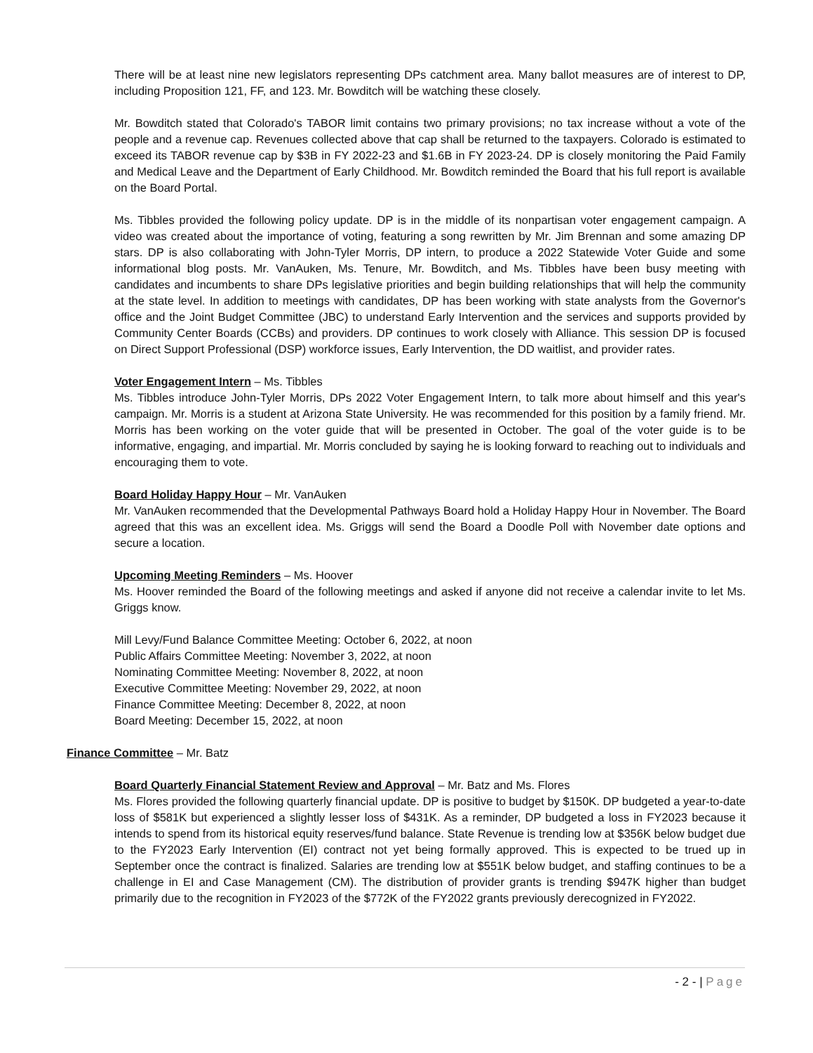There will be at least nine new legislators representing DPs catchment area. Many ballot measures are of interest to DP, including Proposition 121, FF, and 123. Mr. Bowditch will be watching these closely.
Mr. Bowditch stated that Colorado's TABOR limit contains two primary provisions; no tax increase without a vote of the people and a revenue cap. Revenues collected above that cap shall be returned to the taxpayers. Colorado is estimated to exceed its TABOR revenue cap by $3B in FY 2022-23 and $1.6B in FY 2023-24. DP is closely monitoring the Paid Family and Medical Leave and the Department of Early Childhood. Mr. Bowditch reminded the Board that his full report is available on the Board Portal.
Ms. Tibbles provided the following policy update. DP is in the middle of its nonpartisan voter engagement campaign. A video was created about the importance of voting, featuring a song rewritten by Mr. Jim Brennan and some amazing DP stars. DP is also collaborating with John-Tyler Morris, DP intern, to produce a 2022 Statewide Voter Guide and some informational blog posts. Mr. VanAuken, Ms. Tenure, Mr. Bowditch, and Ms. Tibbles have been busy meeting with candidates and incumbents to share DPs legislative priorities and begin building relationships that will help the community at the state level. In addition to meetings with candidates, DP has been working with state analysts from the Governor's office and the Joint Budget Committee (JBC) to understand Early Intervention and the services and supports provided by Community Center Boards (CCBs) and providers. DP continues to work closely with Alliance. This session DP is focused on Direct Support Professional (DSP) workforce issues, Early Intervention, the DD waitlist, and provider rates.
Voter Engagement Intern – Ms. Tibbles
Ms. Tibbles introduce John-Tyler Morris, DPs 2022 Voter Engagement Intern, to talk more about himself and this year's campaign. Mr. Morris is a student at Arizona State University. He was recommended for this position by a family friend. Mr. Morris has been working on the voter guide that will be presented in October. The goal of the voter guide is to be informative, engaging, and impartial. Mr. Morris concluded by saying he is looking forward to reaching out to individuals and encouraging them to vote.
Board Holiday Happy Hour – Mr. VanAuken
Mr. VanAuken recommended that the Developmental Pathways Board hold a Holiday Happy Hour in November. The Board agreed that this was an excellent idea. Ms. Griggs will send the Board a Doodle Poll with November date options and secure a location.
Upcoming Meeting Reminders – Ms. Hoover
Ms. Hoover reminded the Board of the following meetings and asked if anyone did not receive a calendar invite to let Ms. Griggs know.
Mill Levy/Fund Balance Committee Meeting: October 6, 2022, at noon
Public Affairs Committee Meeting: November 3, 2022, at noon
Nominating Committee Meeting: November 8, 2022, at noon
Executive Committee Meeting: November 29, 2022, at noon
Finance Committee Meeting: December 8, 2022, at noon
Board Meeting: December 15, 2022, at noon
Finance Committee – Mr. Batz
Board Quarterly Financial Statement Review and Approval – Mr. Batz and Ms. Flores
Ms. Flores provided the following quarterly financial update. DP is positive to budget by $150K. DP budgeted a year-to-date loss of $581K but experienced a slightly lesser loss of $431K. As a reminder, DP budgeted a loss in FY2023 because it intends to spend from its historical equity reserves/fund balance. State Revenue is trending low at $356K below budget due to the FY2023 Early Intervention (EI) contract not yet being formally approved. This is expected to be trued up in September once the contract is finalized. Salaries are trending low at $551K below budget, and staffing continues to be a challenge in EI and Case Management (CM). The distribution of provider grants is trending $947K higher than budget primarily due to the recognition in FY2023 of the $772K of the FY2022 grants previously derecognized in FY2022.
- 2 - | Page